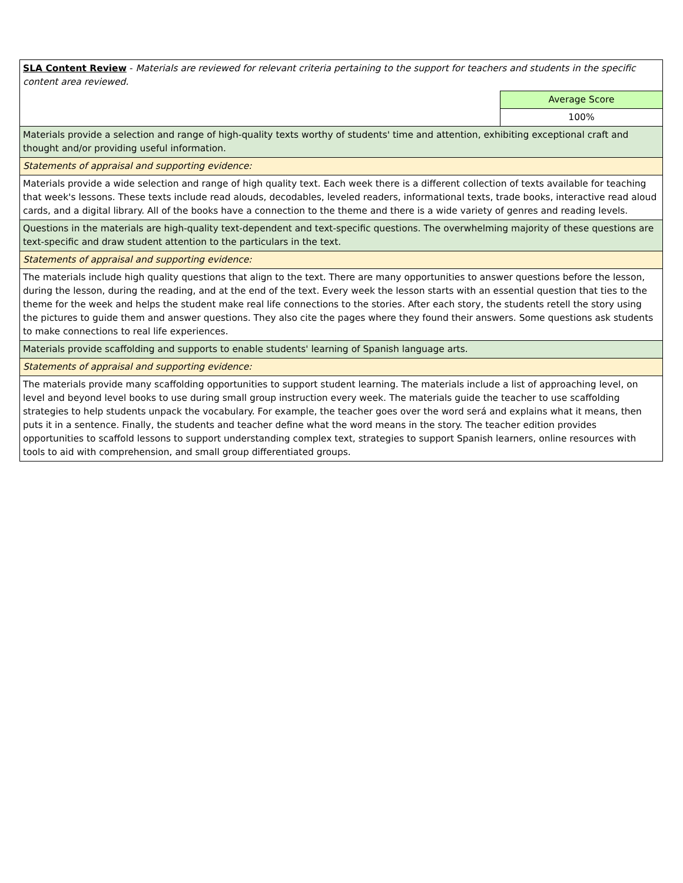| SLA Content Review - Materials are reviewed for relevant criteria pertaining to the support for teachers and students in the specific content area reviewed. | |
| | Average Score |
| | 100% |
| Materials provide a selection and range of high-quality texts worthy of students' time and attention, exhibiting exceptional craft and thought and/or providing useful information. | |
| Statements of appraisal and supporting evidence: | |
| Materials provide a wide selection and range of high quality text. Each week there is a different collection of texts available for teaching that week's lessons. These texts include read alouds, decodables, leveled readers, informational texts, trade books, interactive read aloud cards, and a digital library. All of the books have a connection to the theme and there is a wide variety of genres and reading levels. | |
| Questions in the materials are high-quality text-dependent and text-specific questions. The overwhelming majority of these questions are text-specific and draw student attention to the particulars in the text. | |
| Statements of appraisal and supporting evidence: | |
| The materials include high quality questions that align to the text. There are many opportunities to answer questions before the lesson, during the lesson, during the reading, and at the end of the text. Every week the lesson starts with an essential question that ties to the theme for the week and helps the student make real life connections to the stories. After each story, the students retell the story using the pictures to guide them and answer questions. They also cite the pages where they found their answers. Some questions ask students to make connections to real life experiences. | |
| Materials provide scaffolding and supports to enable students' learning of Spanish language arts. | |
| Statements of appraisal and supporting evidence: | |
| The materials provide many scaffolding opportunities to support student learning. The materials include a list of approaching level, on level and beyond level books to use during small group instruction every week. The materials guide the teacher to use scaffolding strategies to help students unpack the vocabulary. For example, the teacher goes over the word será and explains what it means, then puts it in a sentence. Finally, the students and teacher define what the word means in the story. The teacher edition provides opportunities to scaffold lessons to support understanding complex text, strategies to support Spanish learners, online resources with tools to aid with comprehension, and small group differentiated groups. | |